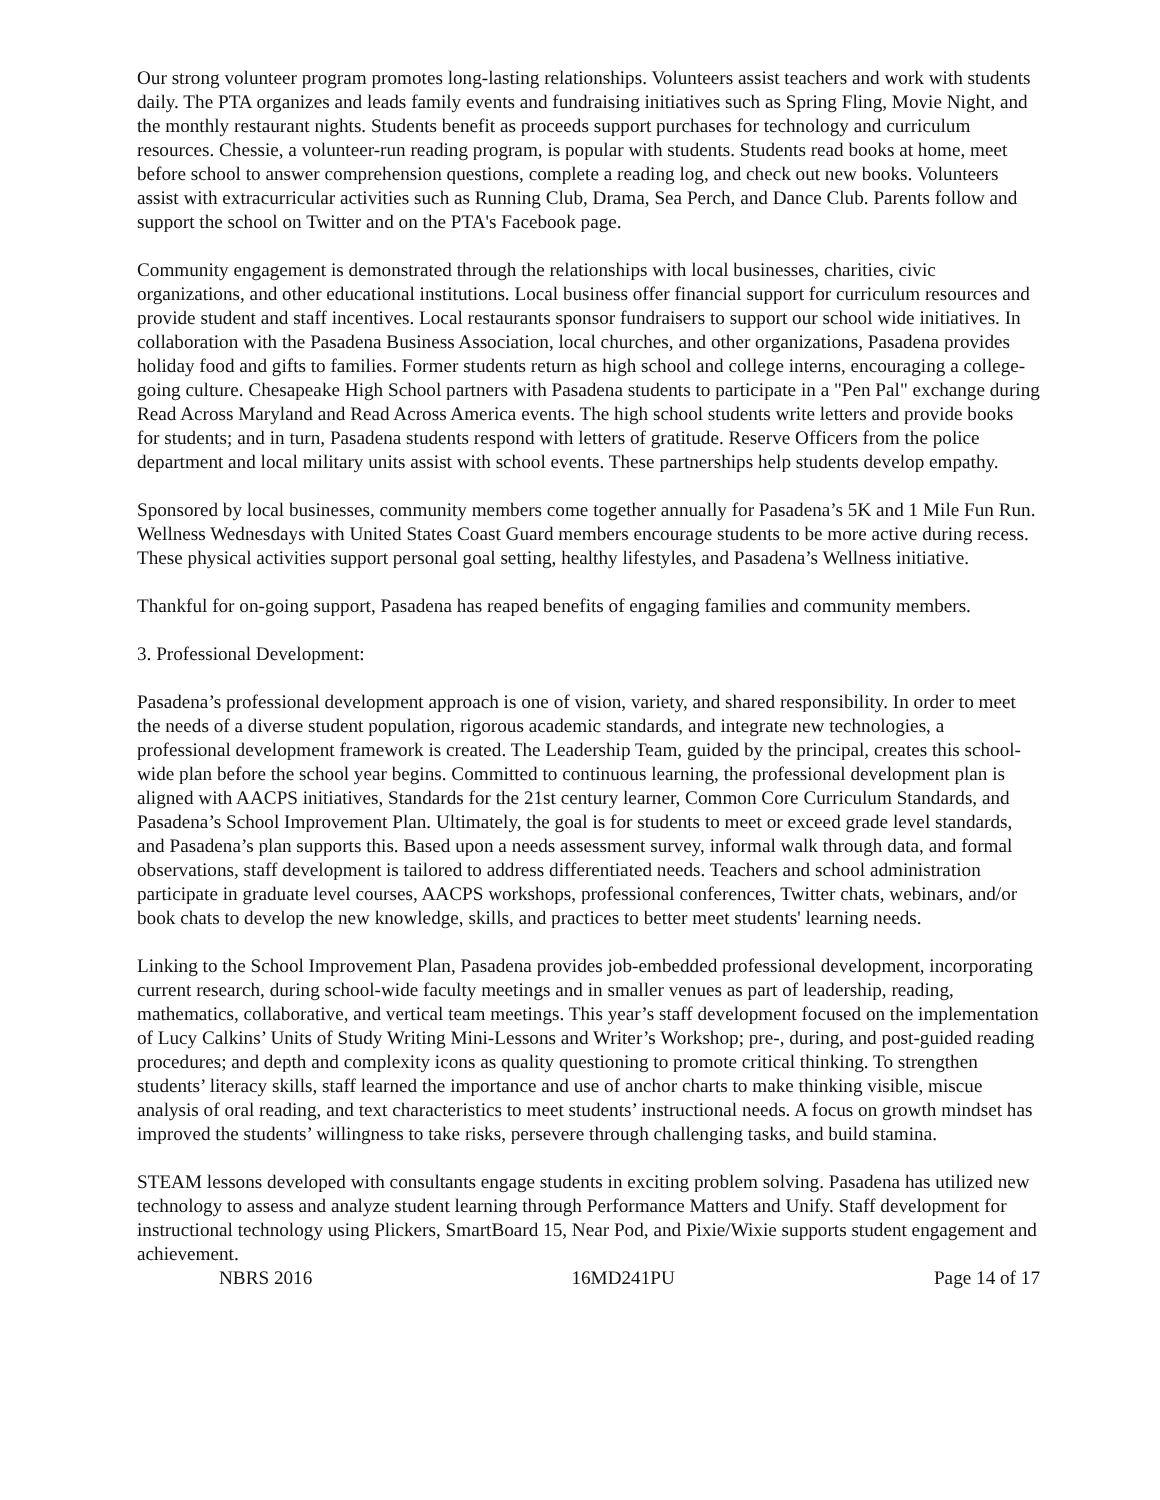Our strong volunteer program promotes long-lasting relationships. Volunteers assist teachers and work with students daily. The PTA organizes and leads family events and fundraising initiatives such as Spring Fling, Movie Night, and the monthly restaurant nights. Students benefit as proceeds support purchases for technology and curriculum resources. Chessie, a volunteer-run reading program, is popular with students. Students read books at home, meet before school to answer comprehension questions, complete a reading log, and check out new books. Volunteers assist with extracurricular activities such as Running Club, Drama, Sea Perch, and Dance Club. Parents follow and support the school on Twitter and on the PTA's Facebook page.
Community engagement is demonstrated through the relationships with local businesses, charities, civic organizations, and other educational institutions. Local business offer financial support for curriculum resources and provide student and staff incentives. Local restaurants sponsor fundraisers to support our school wide initiatives. In collaboration with the Pasadena Business Association, local churches, and other organizations, Pasadena provides holiday food and gifts to families. Former students return as high school and college interns, encouraging a college-going culture. Chesapeake High School partners with Pasadena students to participate in a "Pen Pal" exchange during Read Across Maryland and Read Across America events. The high school students write letters and provide books for students; and in turn, Pasadena students respond with letters of gratitude. Reserve Officers from the police department and local military units assist with school events. These partnerships help students develop empathy.
Sponsored by local businesses, community members come together annually for Pasadena’s 5K and 1 Mile Fun Run. Wellness Wednesdays with United States Coast Guard members encourage students to be more active during recess. These physical activities support personal goal setting, healthy lifestyles, and Pasadena’s Wellness initiative.
Thankful for on-going support, Pasadena has reaped benefits of engaging families and community members.
3. Professional Development:
Pasadena’s professional development approach is one of vision, variety, and shared responsibility. In order to meet the needs of a diverse student population, rigorous academic standards, and integrate new technologies, a professional development framework is created. The Leadership Team, guided by the principal, creates this school-wide plan before the school year begins. Committed to continuous learning, the professional development plan is aligned with AACPS initiatives, Standards for the 21st century learner, Common Core Curriculum Standards, and Pasadena’s School Improvement Plan. Ultimately, the goal is for students to meet or exceed grade level standards, and Pasadena’s plan supports this. Based upon a needs assessment survey, informal walk through data, and formal observations, staff development is tailored to address differentiated needs. Teachers and school administration participate in graduate level courses, AACPS workshops, professional conferences, Twitter chats, webinars, and/or book chats to develop the new knowledge, skills, and practices to better meet students' learning needs.
Linking to the School Improvement Plan, Pasadena provides job-embedded professional development, incorporating current research, during school-wide faculty meetings and in smaller venues as part of leadership, reading, mathematics, collaborative, and vertical team meetings. This year’s staff development focused on the implementation of Lucy Calkins’ Units of Study Writing Mini-Lessons and Writer’s Workshop; pre-, during, and post-guided reading procedures; and depth and complexity icons as quality questioning to promote critical thinking. To strengthen students’ literacy skills, staff learned the importance and use of anchor charts to make thinking visible, miscue analysis of oral reading, and text characteristics to meet students’ instructional needs. A focus on growth mindset has improved the students’ willingness to take risks, persevere through challenging tasks, and build stamina.
STEAM lessons developed with consultants engage students in exciting problem solving. Pasadena has utilized new technology to assess and analyze student learning through Performance Matters and Unify. Staff development for instructional technology using Plickers, SmartBoard 15, Near Pod, and Pixie/Wixie supports student engagement and achievement.
NBRS 2016 16MD241PU Page 14 of 17